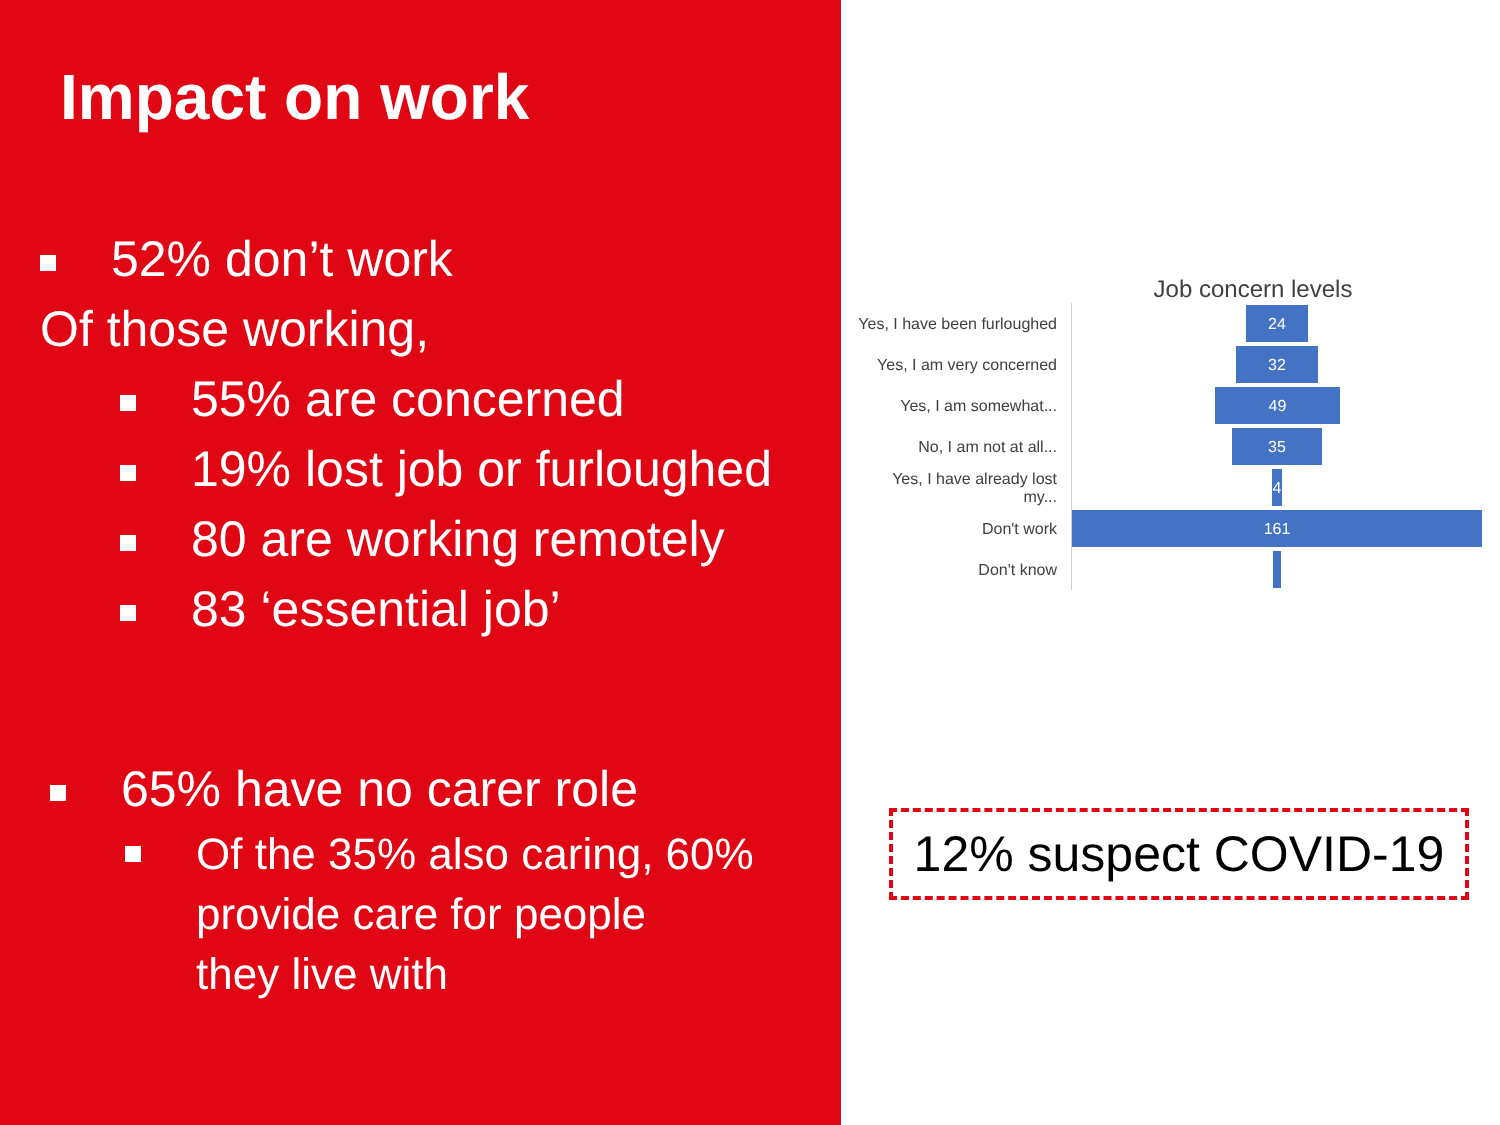Impact on work
52% don’t work
Of those working,
55% are concerned
19% lost job or furloughed
80 are working remotely
83 ‘essential job’
65% have no carer role
Of the 35% also caring, 60%
provide care for people
they live with
Job concern levels
Yes, I have been furloughed
24
Yes, I am very concerned
32
Yes, I am somewhat...
49
No, I am not at all...
35
Yes, I have already lost my...
4
Don't work
161
Don't know
12% suspect COVID-19